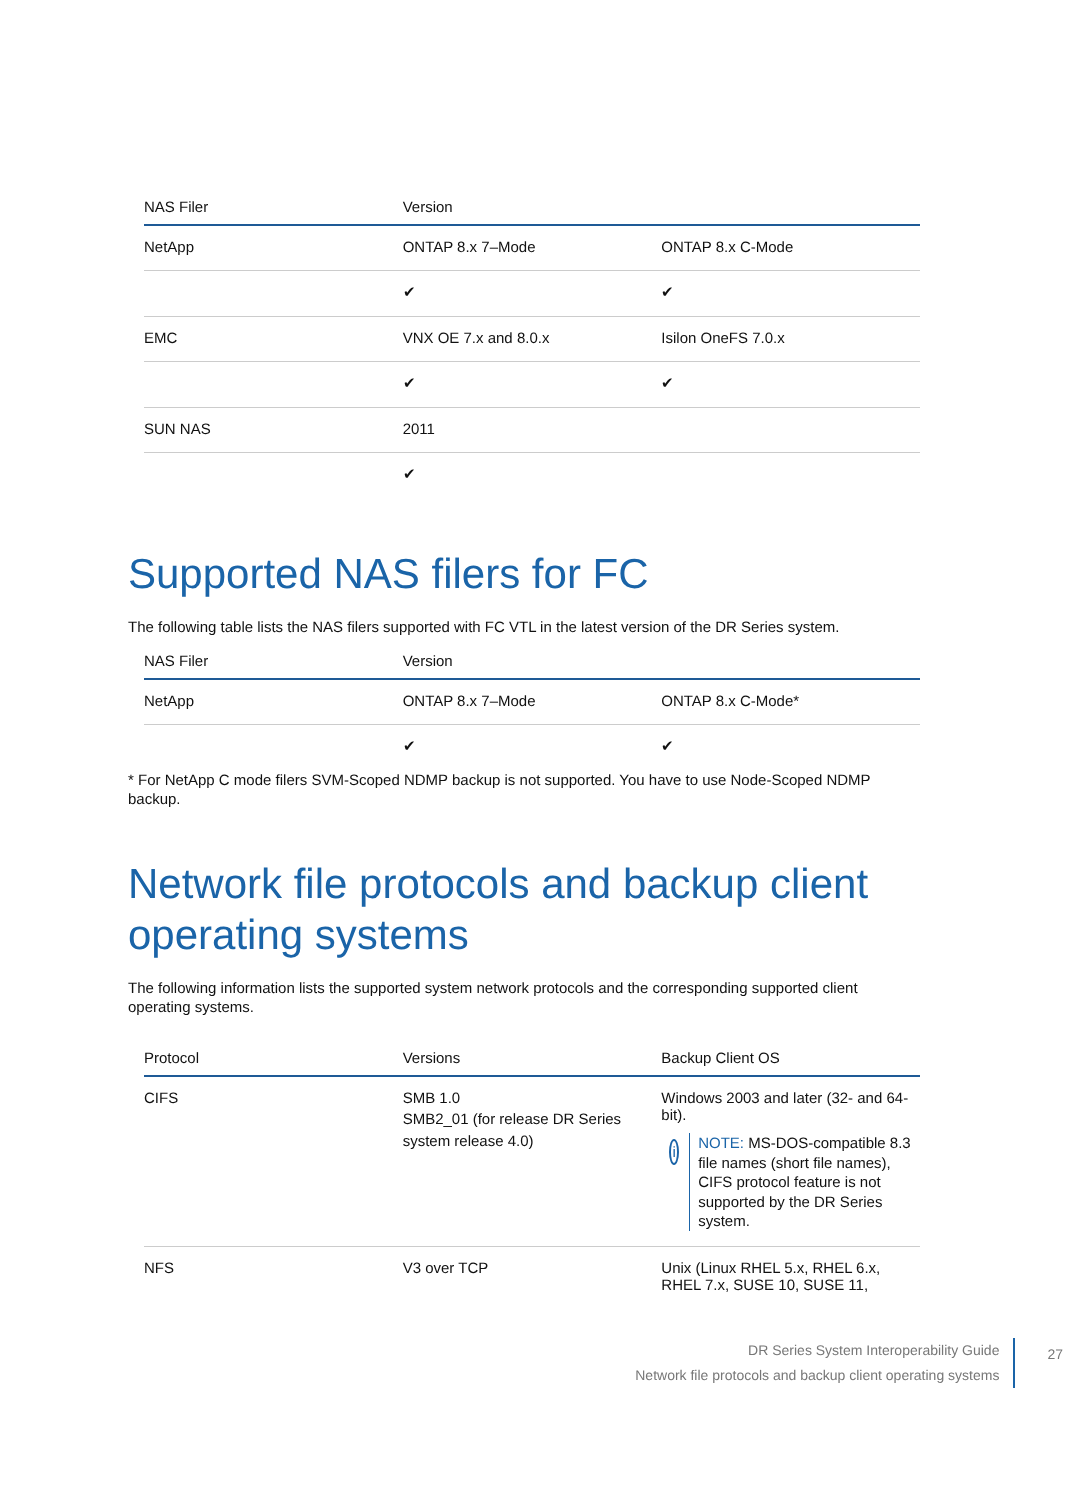| NAS Filer | Version | |
| --- | --- | --- |
| NetApp | ONTAP 8.x 7–Mode | ONTAP 8.x C-Mode |
| | ✔ | ✔ |
| EMC | VNX OE 7.x and 8.0.x | Isilon OneFS 7.0.x |
| | ✔ | ✔ |
| SUN NAS | 2011 | |
| | ✔ | |
Supported NAS filers for FC
The following table lists the NAS filers supported with FC VTL in the latest version of the DR Series system.
| NAS Filer | Version | |
| --- | --- | --- |
| NetApp | ONTAP 8.x 7–Mode | ONTAP 8.x C-Mode* |
| | ✔ | ✔ |
* For NetApp C mode filers SVM-Scoped NDMP backup is not supported. You have to use Node-Scoped NDMP backup.
Network file protocols and backup client operating systems
The following information lists the supported system network protocols and the corresponding supported client operating systems.
| Protocol | Versions | Backup Client OS |
| --- | --- | --- |
| CIFS | SMB 1.0 SMB2_01 (for release DR Series system release 4.0) | Windows 2003 and later (32- and 64-bit). i NOTE: MS-DOS-compatible 8.3 file names (short file names), CIFS protocol feature is not supported by the DR Series system. |
| NFS | V3 over TCP | Unix (Linux RHEL 5.x, RHEL 6.x, RHEL 7.x, SUSE 10, SUSE 11, |
DR Series System Interoperability Guide
Network file protocols and backup client operating systems
27